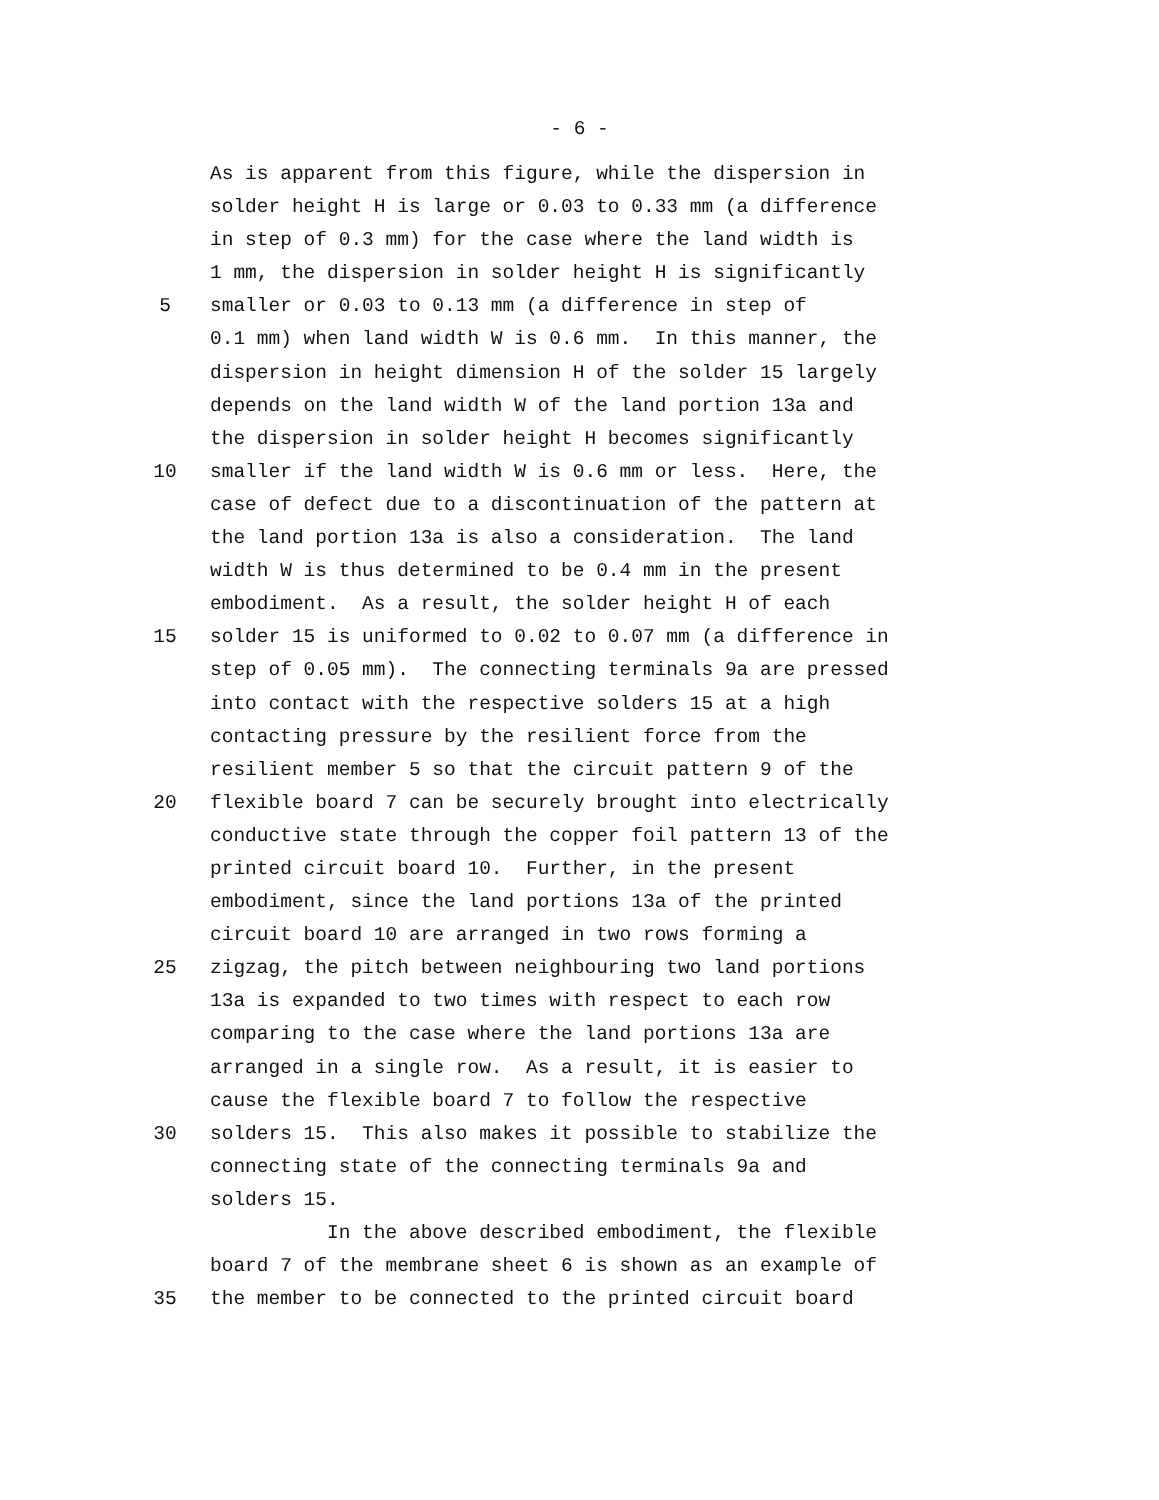- 6 -
As is apparent from this figure, while the dispersion in
solder height H is large or 0.03 to 0.33 mm (a difference
in step of 0.3 mm) for the case where the land width is
1 mm, the dispersion in solder height H is significantly
5 smaller or 0.03 to 0.13 mm (a difference in step of
0.1 mm) when land width W is 0.6 mm. In this manner, the
dispersion in height dimension H of the solder 15 largely
depends on the land width W of the land portion 13a and
the dispersion in solder height H becomes significantly
10 smaller if the land width W is 0.6 mm or less. Here, the
case of defect due to a discontinuation of the pattern at
the land portion 13a is also a consideration. The land
width W is thus determined to be 0.4 mm in the present
embodiment. As a result, the solder height H of each
15 solder 15 is uniformed to 0.02 to 0.07 mm (a difference in
step of 0.05 mm). The connecting terminals 9a are pressed
into contact with the respective solders 15 at a high
contacting pressure by the resilient force from the
resilient member 5 so that the circuit pattern 9 of the
20 flexible board 7 can be securely brought into electrically
conductive state through the copper foil pattern 13 of the
printed circuit board 10. Further, in the present
embodiment, since the land portions 13a of the printed
circuit board 10 are arranged in two rows forming a
25 zigzag, the pitch between neighbouring two land portions
13a is expanded to two times with respect to each row
comparing to the case where the land portions 13a are
arranged in a single row. As a result, it is easier to
cause the flexible board 7 to follow the respective
30 solders 15. This also makes it possible to stabilize the
connecting state of the connecting terminals 9a and
solders 15.
In the above described embodiment, the flexible
board 7 of the membrane sheet 6 is shown as an example of
35 the member to be connected to the printed circuit board